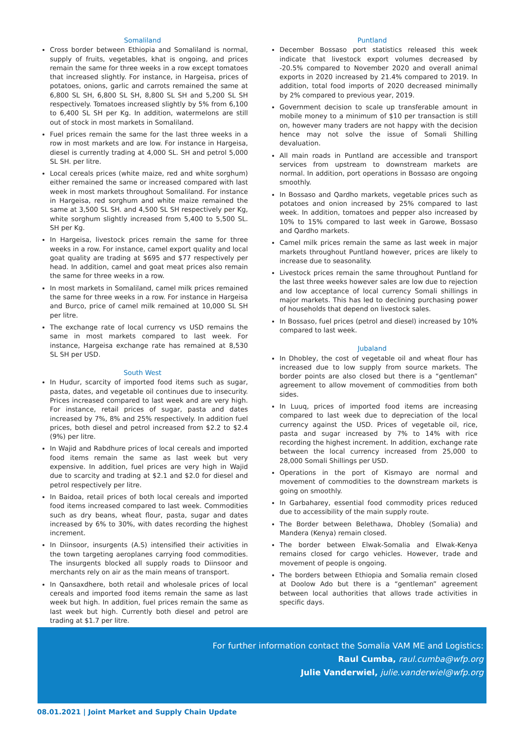Somaliland
Cross border between Ethiopia and Somaliland is normal, supply of fruits, vegetables, khat is ongoing, and prices remain the same for three weeks in a row except tomatoes that increased slightly. For instance, in Hargeisa, prices of potatoes, onions, garlic and carrots remained the same at 6,800 SL SH, 6,800 SL SH, 8,800 SL SH and 5,200 SL SH respectively. Tomatoes increased slightly by 5% from 6,100 to 6,400 SL SH per Kg. In addition, watermelons are still out of stock in most markets in Somaliland.
Fuel prices remain the same for the last three weeks in a row in most markets and are low. For instance in Hargeisa, diesel is currently trading at 4,000 SL. SH and petrol 5,000 SL SH. per litre.
Local cereals prices (white maize, red and white sorghum) either remained the same or increased compared with last week in most markets throughout Somaliland. For instance in Hargeisa, red sorghum and white maize remained the same at 3,500 SL SH. and 4,500 SL SH respectively per Kg, white sorghum slightly increased from 5,400 to 5,500 SL. SH per Kg.
In Hargeisa, livestock prices remain the same for three weeks in a row. For instance, camel export quality and local goat quality are trading at $695 and $77 respectively per head. In addition, camel and goat meat prices also remain the same for three weeks in a row.
In most markets in Somaliland, camel milk prices remained the same for three weeks in a row. For instance in Hargeisa and Burco, price of camel milk remained at 10,000 SL SH per litre.
The exchange rate of local currency vs USD remains the same in most markets compared to last week. For instance, Hargeisa exchange rate has remained at 8,530 SL SH per USD.
South West
In Hudur, scarcity of imported food items such as sugar, pasta, dates, and vegetable oil continues due to insecurity. Prices increased compared to last week and are very high. For instance, retail prices of sugar, pasta and dates increased by 7%, 8% and 25% respectively. In addition fuel prices, both diesel and petrol increased from $2.2 to $2.4 (9%) per litre.
In Wajid and Rabdhure prices of local cereals and imported food items remain the same as last week but very expensive. In addition, fuel prices are very high in Wajid due to scarcity and trading at $2.1 and $2.0 for diesel and petrol respectively per litre.
In Baidoa, retail prices of both local cereals and imported food items increased compared to last week. Commodities such as dry beans, wheat flour, pasta, sugar and dates increased by 6% to 30%, with dates recording the highest increment.
In Diinsoor, insurgents (A.S) intensified their activities in the town targeting aeroplanes carrying food commodities. The insurgents blocked all supply roads to Diinsoor and merchants rely on air as the main means of transport.
In Qansaxdhere, both retail and wholesale prices of local cereals and imported food items remain the same as last week but high. In addition, fuel prices remain the same as last week but high. Currently both diesel and petrol are trading at $1.7 per litre.
Puntland
December Bossaso port statistics released this week indicate that livestock export volumes decreased by -20.5% compared to November 2020 and overall animal exports in 2020 increased by 21.4% compared to 2019. In addition, total food imports of 2020 decreased minimally by 2% compared to previous year, 2019.
Government decision to scale up transferable amount in mobile money to a minimum of $10 per transaction is still on, however many traders are not happy with the decision hence may not solve the issue of Somali Shilling devaluation.
All main roads in Puntland are accessible and transport services from upstream to downstream markets are normal. In addition, port operations in Bossaso are ongoing smoothly.
In Bossaso and Qardho markets, vegetable prices such as potatoes and onion increased by 25% compared to last week. In addition, tomatoes and pepper also increased by 10% to 15% compared to last week in Garowe, Bossaso and Qardho markets.
Camel milk prices remain the same as last week in major markets throughout Puntland however, prices are likely to increase due to seasonality.
Livestock prices remain the same throughout Puntland for the last three weeks however sales are low due to rejection and low acceptance of local currency Somali shillings in major markets. This has led to declining purchasing power of households that depend on livestock sales.
In Bossaso, fuel prices (petrol and diesel) increased by 10% compared to last week.
Jubaland
In Dhobley, the cost of vegetable oil and wheat flour has increased due to low supply from source markets. The border points are also closed but there is a “gentleman” agreement to allow movement of commodities from both sides.
In Luuq, prices of imported food items are increasing compared to last week due to depreciation of the local currency against the USD. Prices of vegetable oil, rice, pasta and sugar increased by 7% to 14% with rice recording the highest increment. In addition, exchange rate between the local currency increased from 25,000 to 28,000 Somali Shillings per USD.
Operations in the port of Kismayo are normal and movement of commodities to the downstream markets is going on smoothly.
In Garbaharey, essential food commodity prices reduced due to accessibility of the main supply route.
The Border between Belethawa, Dhobley (Somalia) and Mandera (Kenya) remain closed.
The border between Elwak-Somalia and Elwak-Kenya remains closed for cargo vehicles. However, trade and movement of people is ongoing.
The borders between Ethiopia and Somalia remain closed at Doolow Ado but there is a “gentleman” agreement between local authorities that allows trade activities in specific days.
For further information contact the Somalia VAM ME and Logistics:
Raul Cumba, raul.cumba@wfp.org
Julie Vanderwiel, julie.vanderwiel@wfp.org
08.01.2021 | Joint Market and Supply Chain Update